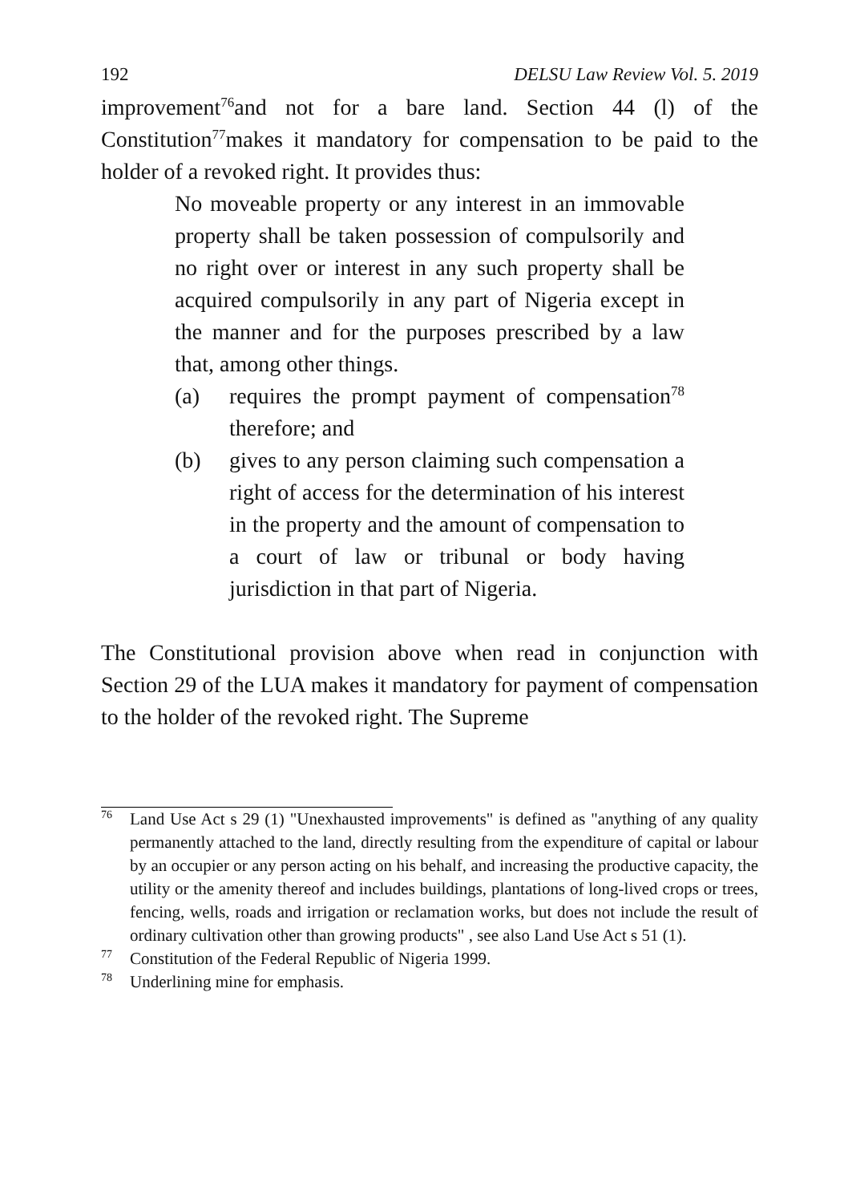192 DELSU Law Review Vol. 5. 2019
improvement<sup>76</sup>and not for a bare land. Section 44 (l) of the Constitution<sup>77</sup>makes it mandatory for compensation to be paid to the holder of a revoked right. It provides thus:
No moveable property or any interest in an immovable property shall be taken possession of compulsorily and no right over or interest in any such property shall be acquired compulsorily in any part of Nigeria except in the manner and for the purposes prescribed by a law that, among other things.
(a) requires the prompt payment of compensation<sup>78</sup> therefore; and
(b) gives to any person claiming such compensation a right of access for the determination of his interest in the property and the amount of compensation to a court of law or tribunal or body having jurisdiction in that part of Nigeria.
The Constitutional provision above when read in conjunction with Section 29 of the LUA makes it mandatory for payment of compensation to the holder of the revoked right. The Supreme
<sup>76</sup> Land Use Act s 29 (1) "Unexhausted improvements" is defined as "anything of any quality permanently attached to the land, directly resulting from the expenditure of capital or labour by an occupier or any person acting on his behalf, and increasing the productive capacity, the utility or the amenity thereof and includes buildings, plantations of long-lived crops or trees, fencing, wells, roads and irrigation or reclamation works, but does not include the result of ordinary cultivation other than growing products" , see also Land Use Act s 51 (1).
<sup>77</sup> Constitution of the Federal Republic of Nigeria 1999.
<sup>78</sup> Underlining mine for emphasis.